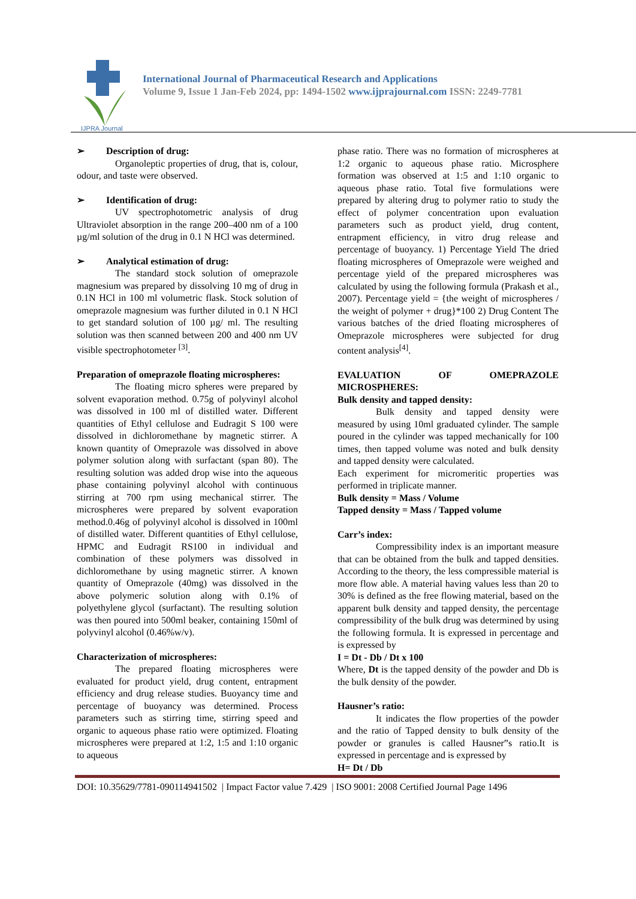IJPRA Journal
International Journal of Pharmaceutical Research and Applications
Volume 9, Issue 1 Jan-Feb 2024, pp: 1494-1502 www.ijprajournal.com ISSN: 2249-7781
➢ Description of drug:
Organoleptic properties of drug, that is, colour, odour, and taste were observed.
➢ Identification of drug:
UV spectrophotometric analysis of drug Ultraviolet absorption in the range 200–400 nm of a 100 µg/ml solution of the drug in 0.1 N HCl was determined.
➢ Analytical estimation of drug:
The standard stock solution of omeprazole magnesium was prepared by dissolving 10 mg of drug in 0.1N HCl in 100 ml volumetric flask. Stock solution of omeprazole magnesium was further diluted in 0.1 N HCl to get standard solution of 100 µg/ ml. The resulting solution was then scanned between 200 and 400 nm UV visible spectrophotometer <sup>[3]</sup>.
Preparation of omeprazole floating microspheres:
The floating micro spheres were prepared by solvent evaporation method. 0.75g of polyvinyl alcohol was dissolved in 100 ml of distilled water. Different quantities of Ethyl cellulose and Eudragit S 100 were dissolved in dichloromethane by magnetic stirrer. A known quantity of Omeprazole was dissolved in above polymer solution along with surfactant (span 80). The resulting solution was added drop wise into the aqueous phase containing polyvinyl alcohol with continuous stirring at 700 rpm using mechanical stirrer. The microspheres were prepared by solvent evaporation method.0.46g of polyvinyl alcohol is dissolved in 100ml of distilled water. Different quantities of Ethyl cellulose, HPMC and Eudragit RS100 in individual and combination of these polymers was dissolved in dichloromethane by using magnetic stirrer. A known quantity of Omeprazole (40mg) was dissolved in the above polymeric solution along with 0.1% of polyethylene glycol (surfactant). The resulting solution was then poured into 500ml beaker, containing 150ml of polyvinyl alcohol (0.46%w/v).
Characterization of microspheres:
The prepared floating microspheres were evaluated for product yield, drug content, entrapment efficiency and drug release studies. Buoyancy time and percentage of buoyancy was determined. Process parameters such as stirring time, stirring speed and organic to aqueous phase ratio were optimized. Floating microspheres were prepared at 1:2, 1:5 and 1:10 organic to aqueous
phase ratio. There was no formation of microspheres at 1:2 organic to aqueous phase ratio. Microsphere formation was observed at 1:5 and 1:10 organic to aqueous phase ratio. Total five formulations were prepared by altering drug to polymer ratio to study the effect of polymer concentration upon evaluation parameters such as product yield, drug content, entrapment efficiency, in vitro drug release and percentage of buoyancy. 1) Percentage Yield The dried floating microspheres of Omeprazole were weighed and percentage yield of the prepared microspheres was calculated by using the following formula (Prakash et al., 2007). Percentage yield = {the weight of microspheres / the weight of polymer + drug}*100 2) Drug Content The various batches of the dried floating microspheres of Omeprazole microspheres were subjected for drug content analysis<sup>[4]</sup>.
EVALUATION OF OMEPRAZOLE MICROSPHERES:
Bulk density and tapped density:
Bulk density and tapped density were measured by using 10ml graduated cylinder. The sample poured in the cylinder was tapped mechanically for 100 times, then tapped volume was noted and bulk density and tapped density were calculated.
Each experiment for micromeritic properties was performed in triplicate manner.
Bulk density = Mass / Volume
Tapped density = Mass / Tapped volume
Carr’s index:
Compressibility index is an important measure that can be obtained from the bulk and tapped densities. According to the theory, the less compressible material is more flow able. A material having values less than 20 to 30% is defined as the free flowing material, based on the apparent bulk density and tapped density, the percentage compressibility of the bulk drug was determined by using the following formula. It is expressed in percentage and is expressed by
I = Dt - Db / Dt x 100
Where, Dt is the tapped density of the powder and Db is the bulk density of the powder.
Hausner’s ratio:
It indicates the flow properties of the powder and the ratio of Tapped density to bulk density of the powder or granules is called Hausner”s ratio.It is expressed in percentage and is expressed by
H= Dt / Db
DOI: 10.35629/7781-090114941502 | Impact Factor value 7.429 | ISO 9001: 2008 Certified Journal Page 1496